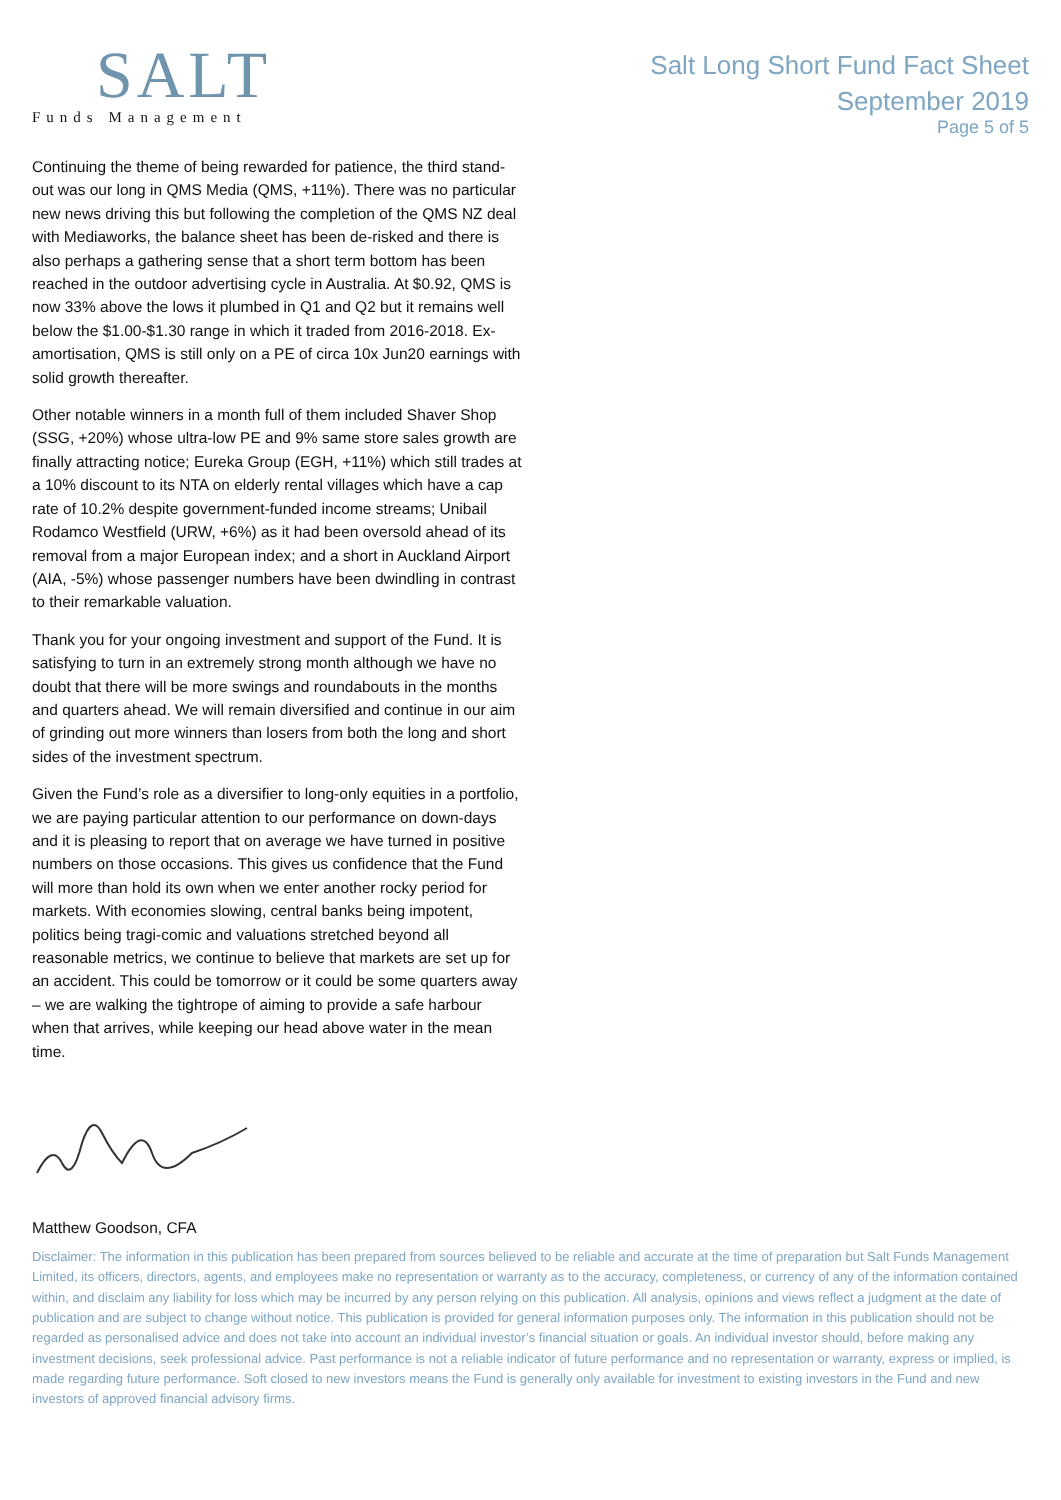SALT
Funds Management
Salt Long Short Fund Fact Sheet
September 2019
Page 5 of 5
Continuing the theme of being rewarded for patience, the third stand-out was our long in QMS Media (QMS, +11%). There was no particular new news driving this but following the completion of the QMS NZ deal with Mediaworks, the balance sheet has been de-risked and there is also perhaps a gathering sense that a short term bottom has been reached in the outdoor advertising cycle in Australia. At $0.92, QMS is now 33% above the lows it plumbed in Q1 and Q2 but it remains well below the $1.00-$1.30 range in which it traded from 2016-2018. Ex-amortisation, QMS is still only on a PE of circa 10x Jun20 earnings with solid growth thereafter.
Other notable winners in a month full of them included Shaver Shop (SSG, +20%) whose ultra-low PE and 9% same store sales growth are finally attracting notice; Eureka Group (EGH, +11%) which still trades at a 10% discount to its NTA on elderly rental villages which have a cap rate of 10.2% despite government-funded income streams; Unibail Rodamco Westfield (URW, +6%) as it had been oversold ahead of its removal from a major European index; and a short in Auckland Airport (AIA, -5%) whose passenger numbers have been dwindling in contrast to their remarkable valuation.
Thank you for your ongoing investment and support of the Fund. It is satisfying to turn in an extremely strong month although we have no doubt that there will be more swings and roundabouts in the months and quarters ahead. We will remain diversified and continue in our aim of grinding out more winners than losers from both the long and short sides of the investment spectrum.
Given the Fund’s role as a diversifier to long-only equities in a portfolio, we are paying particular attention to our performance on down-days and it is pleasing to report that on average we have turned in positive numbers on those occasions. This gives us confidence that the Fund will more than hold its own when we enter another rocky period for markets. With economies slowing, central banks being impotent, politics being tragi-comic and valuations stretched beyond all reasonable metrics, we continue to believe that markets are set up for an accident. This could be tomorrow or it could be some quarters away – we are walking the tightrope of aiming to provide a safe harbour when that arrives, while keeping our head above water in the mean time.
Matthew Goodson, CFA
Disclaimer: The information in this publication has been prepared from sources believed to be reliable and accurate at the time of preparation but Salt Funds Management Limited, its officers, directors, agents, and employees make no representation or warranty as to the accuracy, completeness, or currency of any of the information contained within, and disclaim any liability for loss which may be incurred by any person relying on this publication. All analysis, opinions and views reflect a judgment at the date of publication and are subject to change without notice. This publication is provided for general information purposes only. The information in this publication should not be regarded as personalised advice and does not take into account an individual investor’s financial situation or goals. An individual investor should, before making any investment decisions, seek professional advice. Past performance is not a reliable indicator of future performance and no representation or warranty, express or implied, is made regarding future performance. Soft closed to new investors means the Fund is generally only available for investment to existing investors in the Fund and new investors of approved financial advisory firms.